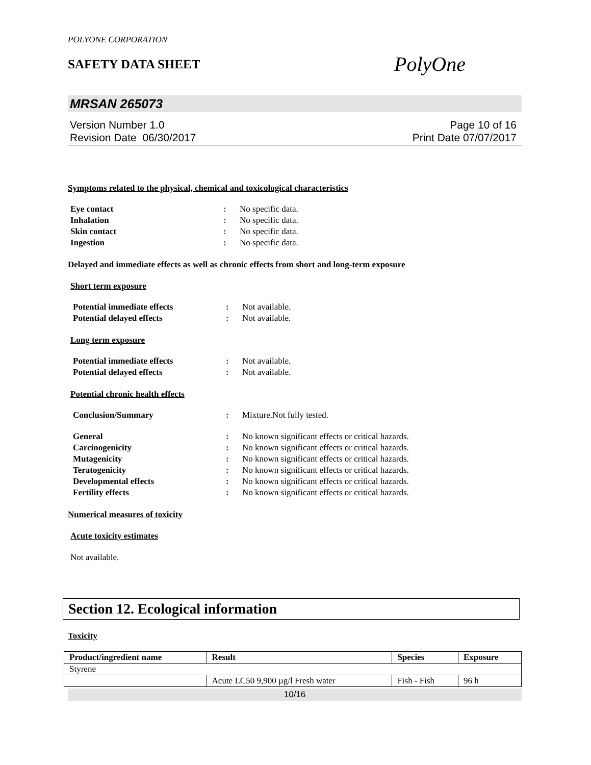POLYONE CORPORATION
SAFETY DATA SHEET
PolyOne
MRSAN 265073
Version Number 1.0
Revision Date 06/30/2017
Page 10 of 16
Print Date 07/07/2017
Symptoms related to the physical, chemical and toxicological characteristics
Eye contact: No specific data. Inhalation: No specific data. Skin contact: No specific data. Ingestion: No specific data.
Delayed and immediate effects as well as chronic effects from short and long-term exposure
Short term exposure
Potential immediate effects: Not available. Potential delayed effects: Not available.
Long term exposure
Potential immediate effects: Not available. Potential delayed effects: Not available.
Potential chronic health effects
Conclusion/Summary: Mixture.Not fully tested.
General: No known significant effects or critical hazards. Carcinogenicity: No known significant effects or critical hazards. Mutagenicity: No known significant effects or critical hazards. Teratogenicity: No known significant effects or critical hazards. Developmental effects: No known significant effects or critical hazards. Fertility effects: No known significant effects or critical hazards.
Numerical measures of toxicity
Acute toxicity estimates
Not available.
Section 12. Ecological information
Toxicity
| Product/ingredient name | Result | Species | Exposure |
| --- | --- | --- | --- |
| Styrene | | | |
| | Acute LC50 9,900 µg/l Fresh water | Fish - Fish | 96 h |
10/16